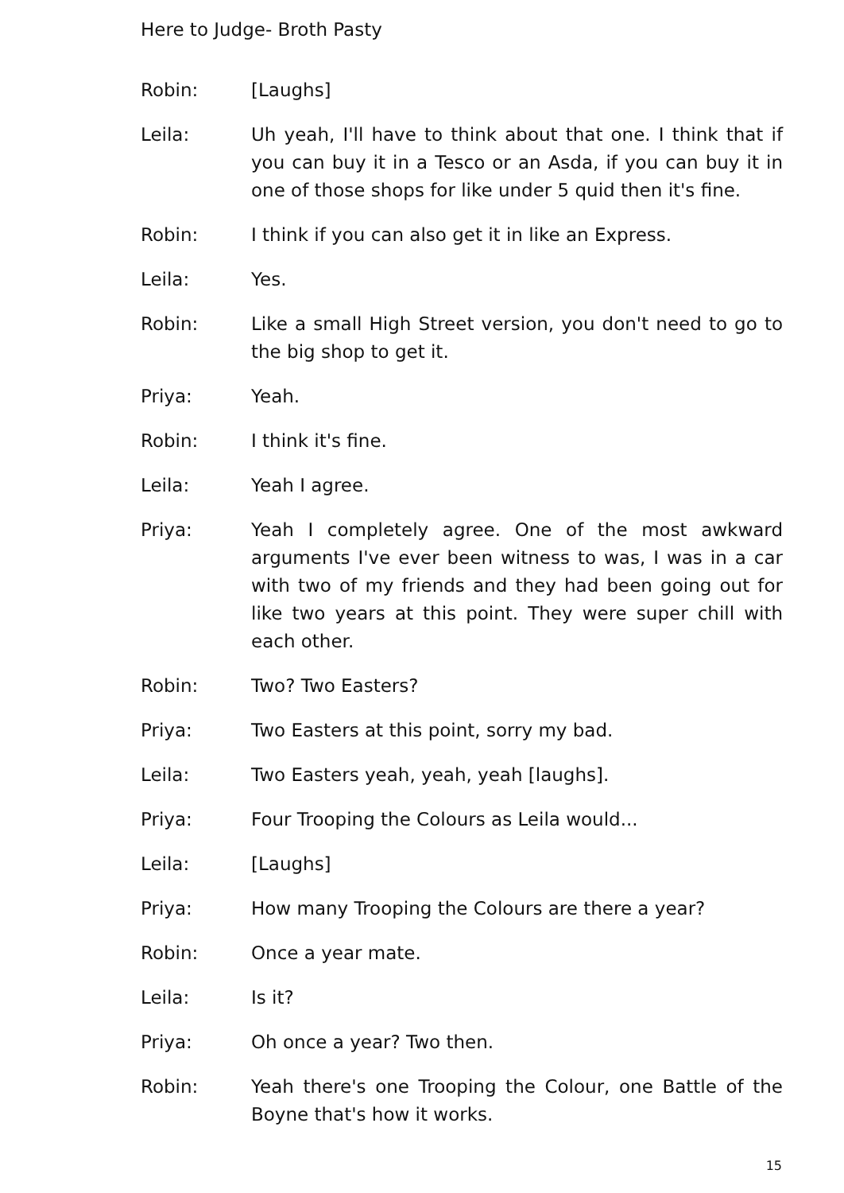Here to Judge- Broth Pasty
Robin: [Laughs]
Leila: Uh yeah, I'll have to think about that one. I think that if you can buy it in a Tesco or an Asda, if you can buy it in one of those shops for like under 5 quid then it's fine.
Robin: I think if you can also get it in like an Express.
Leila: Yes.
Robin: Like a small High Street version, you don't need to go to the big shop to get it.
Priya: Yeah.
Robin: I think it's fine.
Leila: Yeah I agree.
Priya: Yeah I completely agree. One of the most awkward arguments I've ever been witness to was, I was in a car with two of my friends and they had been going out for like two years at this point. They were super chill with each other.
Robin: Two? Two Easters?
Priya: Two Easters at this point, sorry my bad.
Leila: Two Easters yeah, yeah, yeah [laughs].
Priya: Four Trooping the Colours as Leila would...
Leila: [Laughs]
Priya: How many Trooping the Colours are there a year?
Robin: Once a year mate.
Leila: Is it?
Priya: Oh once a year? Two then.
Robin: Yeah there's one Trooping the Colour, one Battle of the Boyne that's how it works.
15